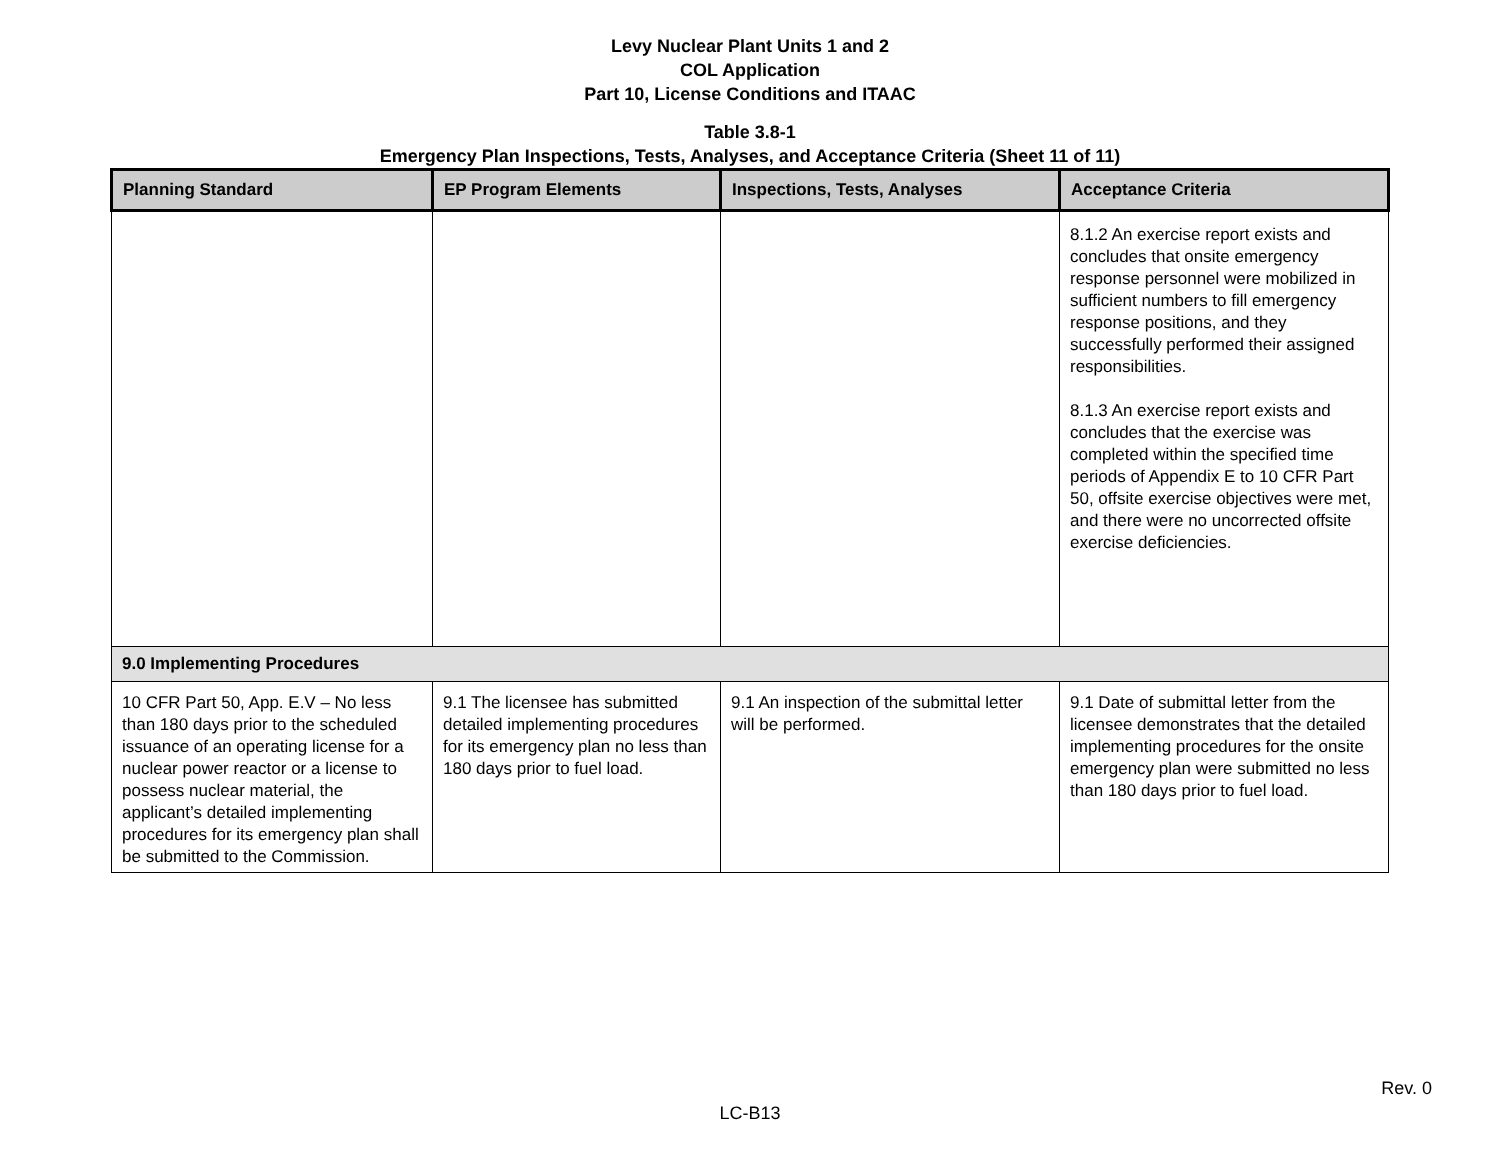Levy Nuclear Plant Units 1 and 2
COL Application
Part 10, License Conditions and ITAAC
Table 3.8-1
Emergency Plan Inspections, Tests, Analyses, and Acceptance Criteria (Sheet 11 of 11)
| Planning Standard | EP Program Elements | Inspections, Tests, Analyses | Acceptance Criteria |
| --- | --- | --- | --- |
| | | | 8.1.2 An exercise report exists and concludes that onsite emergency response personnel were mobilized in sufficient numbers to fill emergency response positions, and they successfully performed their assigned responsibilities. 8.1.3 An exercise report exists and concludes that the exercise was completed within the specified time periods of Appendix E to 10 CFR Part 50, offsite exercise objectives were met, and there were no uncorrected offsite exercise deficiencies. |
| 9.0 Implementing Procedures | | | |
| 10 CFR Part 50, App. E.V – No less than 180 days prior to the scheduled issuance of an operating license for a nuclear power reactor or a license to possess nuclear material, the applicant’s detailed implementing procedures for its emergency plan shall be submitted to the Commission. | 9.1 The licensee has submitted detailed implementing procedures for its emergency plan no less than 180 days prior to fuel load. | 9.1 An inspection of the submittal letter will be performed. | 9.1 Date of submittal letter from the licensee demonstrates that the detailed implementing procedures for the onsite emergency plan were submitted no less than 180 days prior to fuel load. |
Rev. 0
LC-B13